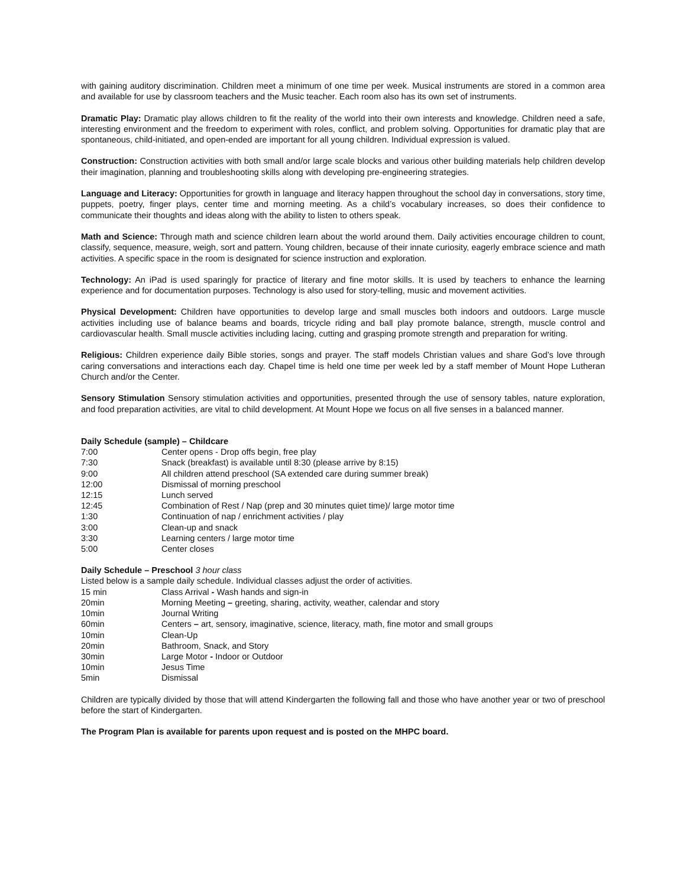with gaining auditory discrimination. Children meet a minimum of one time per week. Musical instruments are stored in a common area and available for use by classroom teachers and the Music teacher. Each room also has its own set of instruments.
Dramatic Play: Dramatic play allows children to fit the reality of the world into their own interests and knowledge. Children need a safe, interesting environment and the freedom to experiment with roles, conflict, and problem solving. Opportunities for dramatic play that are spontaneous, child-initiated, and open-ended are important for all young children. Individual expression is valued.
Construction: Construction activities with both small and/or large scale blocks and various other building materials help children develop their imagination, planning and troubleshooting skills along with developing pre-engineering strategies.
Language and Literacy: Opportunities for growth in language and literacy happen throughout the school day in conversations, story time, puppets, poetry, finger plays, center time and morning meeting. As a child’s vocabulary increases, so does their confidence to communicate their thoughts and ideas along with the ability to listen to others speak.
Math and Science: Through math and science children learn about the world around them. Daily activities encourage children to count, classify, sequence, measure, weigh, sort and pattern. Young children, because of their innate curiosity, eagerly embrace science and math activities. A specific space in the room is designated for science instruction and exploration.
Technology: An iPad is used sparingly for practice of literary and fine motor skills. It is used by teachers to enhance the learning experience and for documentation purposes. Technology is also used for story-telling, music and movement activities.
Physical Development: Children have opportunities to develop large and small muscles both indoors and outdoors. Large muscle activities including use of balance beams and boards, tricycle riding and ball play promote balance, strength, muscle control and cardiovascular health. Small muscle activities including lacing, cutting and grasping promote strength and preparation for writing.
Religious: Children experience daily Bible stories, songs and prayer. The staff models Christian values and share God’s love through caring conversations and interactions each day. Chapel time is held one time per week led by a staff member of Mount Hope Lutheran Church and/or the Center.
Sensory Stimulation Sensory stimulation activities and opportunities, presented through the use of sensory tables, nature exploration, and food preparation activities, are vital to child development. At Mount Hope we focus on all five senses in a balanced manner.
Daily Schedule (sample) – Childcare
| 7:00 | Center opens - Drop offs begin, free play |
| 7:30 | Snack (breakfast) is available until 8:30 (please arrive by 8:15) |
| 9:00 | All children attend preschool (SA extended care during summer break) |
| 12:00 | Dismissal of morning preschool |
| 12:15 | Lunch served |
| 12:45 | Combination of Rest / Nap (prep and 30 minutes quiet time)/ large motor time |
| 1:30 | Continuation of nap / enrichment activities / play |
| 3:00 | Clean-up and snack |
| 3:30 | Learning centers / large motor time |
| 5:00 | Center closes |
Daily Schedule – Preschool 3 hour class
Listed below is a sample daily schedule. Individual classes adjust the order of activities.
| 15 min | Class Arrival - Wash hands and sign-in |
| 20min | Morning Meeting – greeting, sharing, activity, weather, calendar and story |
| 10min | Journal Writing |
| 60min | Centers – art, sensory, imaginative, science, literacy, math, fine motor and small groups |
| 10min | Clean-Up |
| 20min | Bathroom, Snack, and Story |
| 30min | Large Motor - Indoor or Outdoor |
| 10min | Jesus Time |
| 5min | Dismissal |
Children are typically divided by those that will attend Kindergarten the following fall and those who have another year or two of preschool before the start of Kindergarten.
The Program Plan is available for parents upon request and is posted on the MHPC board.